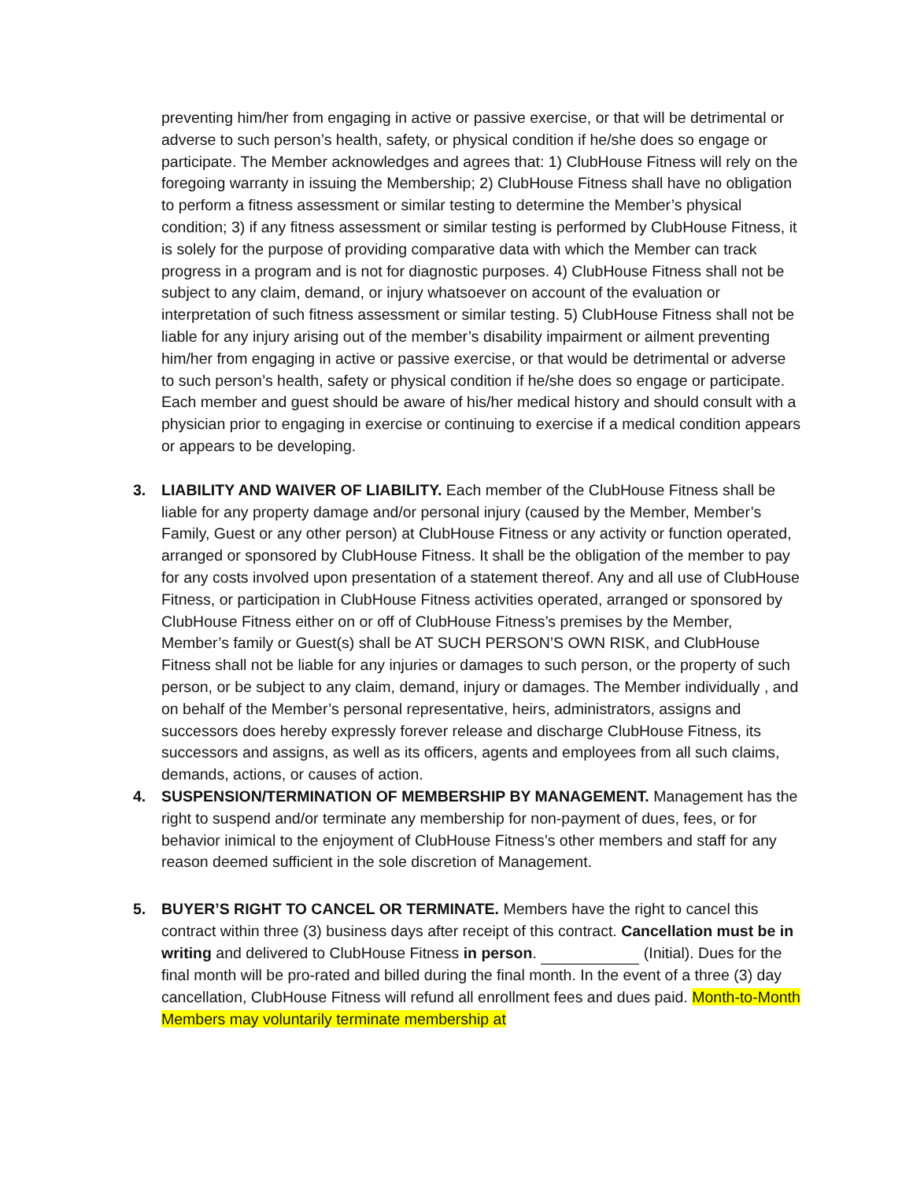preventing him/her from engaging in active or passive exercise, or that will be detrimental or adverse to such person’s health, safety, or physical condition if he/she does so engage or participate. The Member acknowledges and agrees that: 1) ClubHouse Fitness will rely on the foregoing warranty in issuing the Membership; 2) ClubHouse Fitness shall have no obligation to perform a fitness assessment or similar testing to determine the Member’s physical condition; 3) if any fitness assessment or similar testing is performed by ClubHouse Fitness, it is solely for the purpose of providing comparative data with which the Member can track progress in a program and is not for diagnostic purposes. 4) ClubHouse Fitness shall not be subject to any claim, demand, or injury whatsoever on account of the evaluation or interpretation of such fitness assessment or similar testing. 5) ClubHouse Fitness shall not be liable for any injury arising out of the member’s disability impairment or ailment preventing him/her from engaging in active or passive exercise, or that would be detrimental or adverse to such person’s health, safety or physical condition if he/she does so engage or participate. Each member and guest should be aware of his/her medical history and should consult with a physician prior to engaging in exercise or continuing to exercise if a medical condition appears or appears to be developing.
3. LIABILITY AND WAIVER OF LIABILITY. Each member of the ClubHouse Fitness shall be liable for any property damage and/or personal injury (caused by the Member, Member’s Family, Guest or any other person) at ClubHouse Fitness or any activity or function operated, arranged or sponsored by ClubHouse Fitness. It shall be the obligation of the member to pay for any costs involved upon presentation of a statement thereof. Any and all use of ClubHouse Fitness, or participation in ClubHouse Fitness activities operated, arranged or sponsored by ClubHouse Fitness either on or off of ClubHouse Fitness’s premises by the Member, Member’s family or Guest(s) shall be AT SUCH PERSON’S OWN RISK, and ClubHouse Fitness shall not be liable for any injuries or damages to such person, or the property of such person, or be subject to any claim, demand, injury or damages. The Member individually , and on behalf of the Member’s personal representative, heirs, administrators, assigns and successors does hereby expressly forever release and discharge ClubHouse Fitness, its successors and assigns, as well as its officers, agents and employees from all such claims, demands, actions, or causes of action.
4. SUSPENSION/TERMINATION OF MEMBERSHIP BY MANAGEMENT. Management has the right to suspend and/or terminate any membership for non-payment of dues, fees, or for behavior inimical to the enjoyment of ClubHouse Fitness’s other members and staff for any reason deemed sufficient in the sole discretion of Management.
5. BUYER’S RIGHT TO CANCEL OR TERMINATE. Members have the right to cancel this contract within three (3) business days after receipt of this contract. Cancellation must be in writing and delivered to ClubHouse Fitness in person. (Initial). Dues for the final month will be pro-rated and billed during the final month. In the event of a three (3) day cancellation, ClubHouse Fitness will refund all enrollment fees and dues paid. Month-to-Month Members may voluntarily terminate membership at